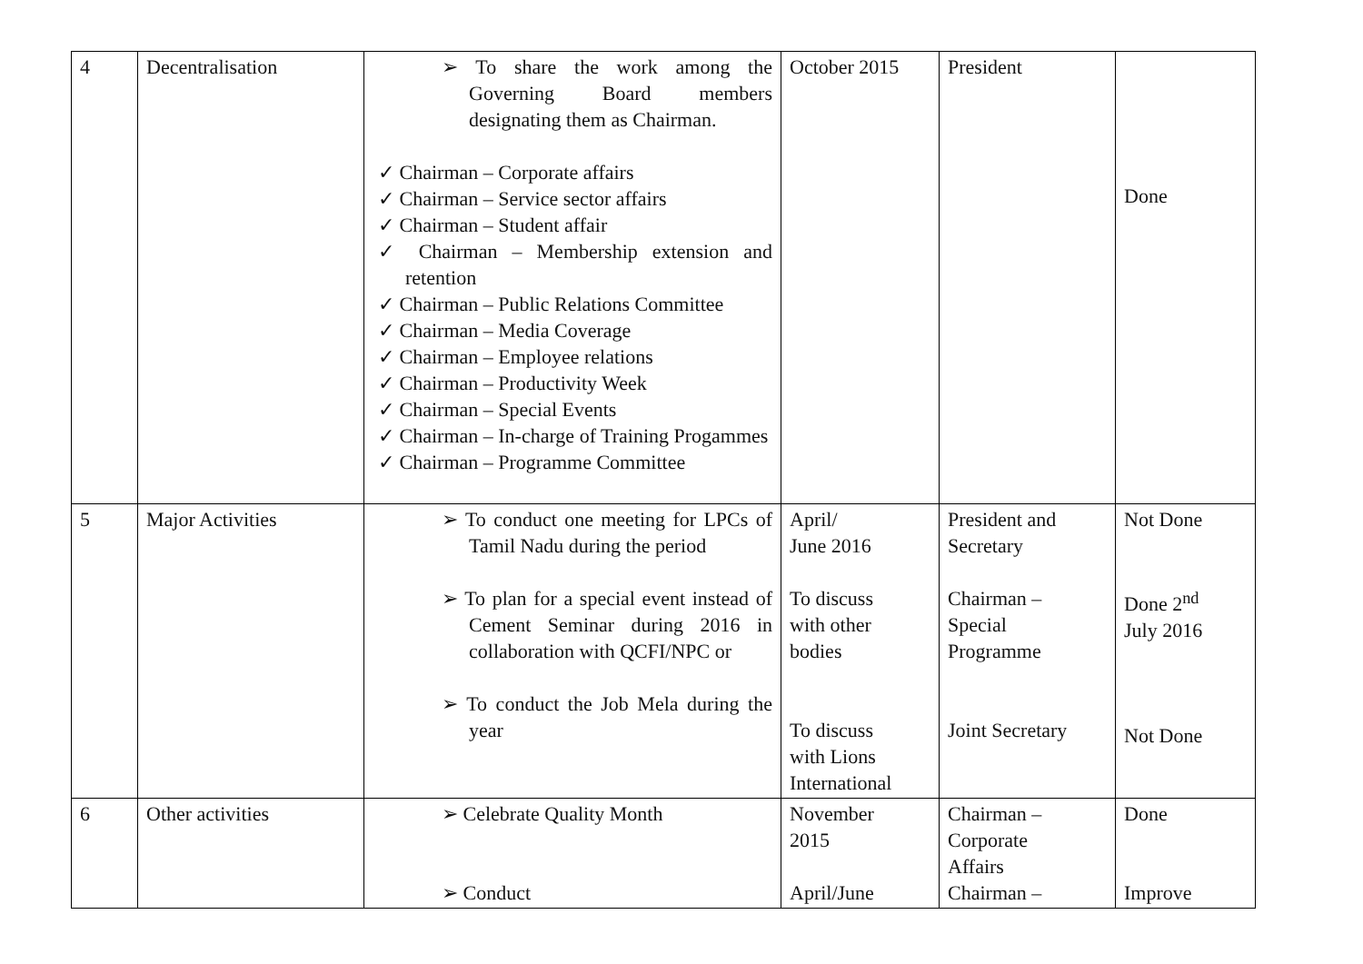| 4 | Decentralisation | ➢ To share the work among the Governing Board members designating them as Chairman. ✓ Chairman – Corporate affairs ✓ Chairman – Service sector affairs ✓ Chairman – Student affair ✓ Chairman – Membership extension and retention ✓ Chairman – Public Relations Committee ✓ Chairman – Media Coverage ✓ Chairman – Employee relations ✓ Chairman – Productivity Week ✓ Chairman – Special Events ✓ Chairman – In-charge of Training Progammes ✓ Chairman – Programme Committee | October 2015 | President | Done |
| 5 | Major Activities | ➢ To conduct one meeting for LPCs of Tamil Nadu during the period ➢ To plan for a special event instead of Cement Seminar during 2016 in collaboration with QCFI/NPC or ➢ To conduct the Job Mela during the year | April/ June 2016 To discuss with other bodies To discuss with Lions International | President and Secretary Chairman – Special Programme Joint Secretary | Not Done Done 2<sup>nd</sup> July 2016 Not Done |
| 6 | Other activities | ➢ Celebrate Quality Month ➢ Conduct | November 2015 April/June | Chairman – Corporate Affairs Chairman – | Done Improve |